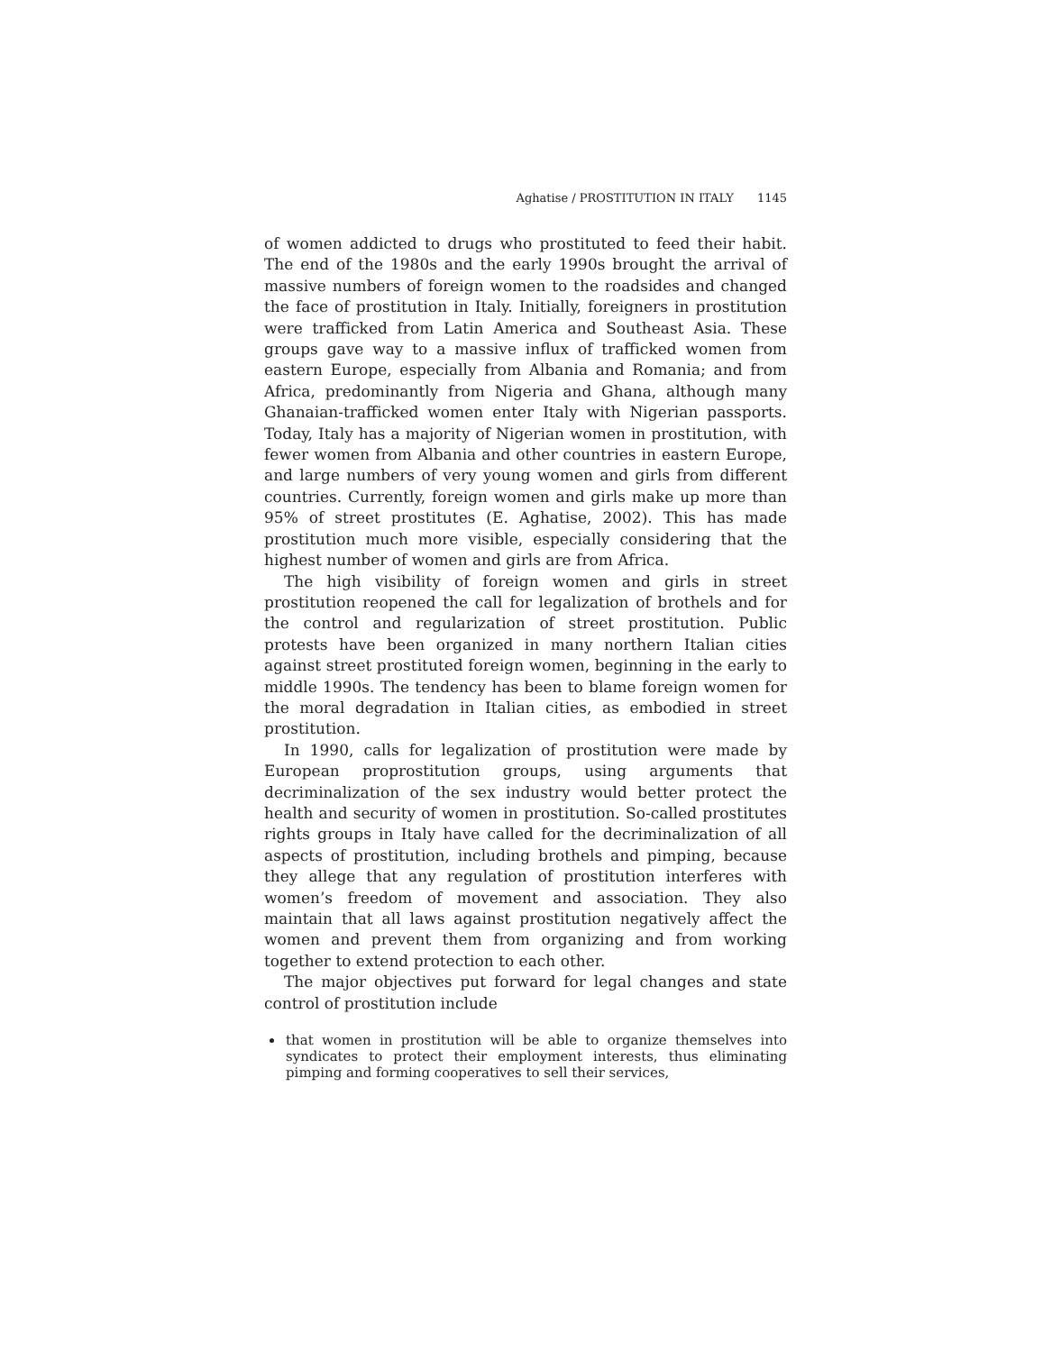Aghatise / PROSTITUTION IN ITALY 1145
of women addicted to drugs who prostituted to feed their habit. The end of the 1980s and the early 1990s brought the arrival of massive numbers of foreign women to the roadsides and changed the face of prostitution in Italy. Initially, foreigners in prostitution were trafficked from Latin America and Southeast Asia. These groups gave way to a massive influx of trafficked women from eastern Europe, especially from Albania and Romania; and from Africa, predominantly from Nigeria and Ghana, although many Ghanaian-trafficked women enter Italy with Nigerian passports. Today, Italy has a majority of Nigerian women in prostitution, with fewer women from Albania and other countries in eastern Europe, and large numbers of very young women and girls from different countries. Currently, foreign women and girls make up more than 95% of street prostitutes (E. Aghatise, 2002). This has made prostitution much more visible, especially considering that the highest number of women and girls are from Africa.
The high visibility of foreign women and girls in street prostitution reopened the call for legalization of brothels and for the control and regularization of street prostitution. Public protests have been organized in many northern Italian cities against street prostituted foreign women, beginning in the early to middle 1990s. The tendency has been to blame foreign women for the moral degradation in Italian cities, as embodied in street prostitution.
In 1990, calls for legalization of prostitution were made by European proprostitution groups, using arguments that decriminalization of the sex industry would better protect the health and security of women in prostitution. So-called prostitutes rights groups in Italy have called for the decriminalization of all aspects of prostitution, including brothels and pimping, because they allege that any regulation of prostitution interferes with women’s freedom of movement and association. They also maintain that all laws against prostitution negatively affect the women and prevent them from organizing and from working together to extend protection to each other.
The major objectives put forward for legal changes and state control of prostitution include
that women in prostitution will be able to organize themselves into syndicates to protect their employment interests, thus eliminating pimping and forming cooperatives to sell their services,